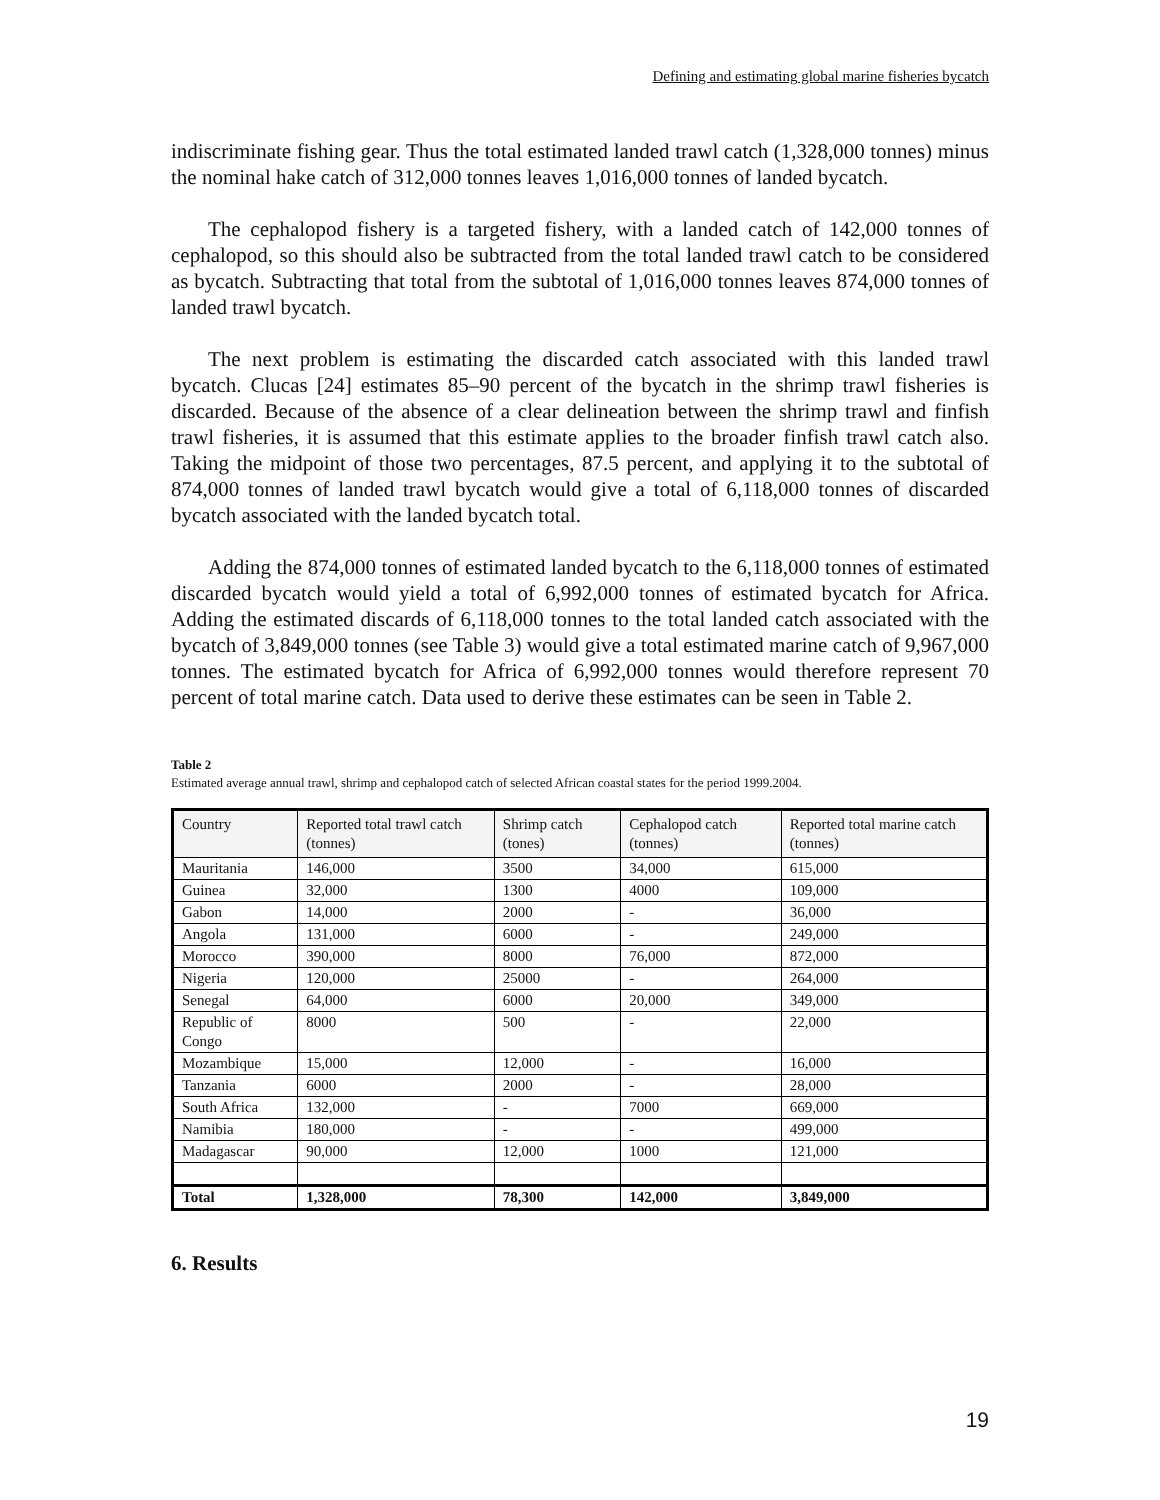Defining and estimating global marine fisheries bycatch
indiscriminate fishing gear. Thus the total estimated landed trawl catch (1,328,000 tonnes) minus the nominal hake catch of 312,000 tonnes leaves 1,016,000 tonnes of landed bycatch.
The cephalopod fishery is a targeted fishery, with a landed catch of 142,000 tonnes of cephalopod, so this should also be subtracted from the total landed trawl catch to be considered as bycatch. Subtracting that total from the subtotal of 1,016,000 tonnes leaves 874,000 tonnes of landed trawl bycatch.
The next problem is estimating the discarded catch associated with this landed trawl bycatch. Clucas [24] estimates 85–90 percent of the bycatch in the shrimp trawl fisheries is discarded. Because of the absence of a clear delineation between the shrimp trawl and finfish trawl fisheries, it is assumed that this estimate applies to the broader finfish trawl catch also. Taking the midpoint of those two percentages, 87.5 percent, and applying it to the subtotal of 874,000 tonnes of landed trawl bycatch would give a total of 6,118,000 tonnes of discarded bycatch associated with the landed bycatch total.
Adding the 874,000 tonnes of estimated landed bycatch to the 6,118,000 tonnes of estimated discarded bycatch would yield a total of 6,992,000 tonnes of estimated bycatch for Africa. Adding the estimated discards of 6,118,000 tonnes to the total landed catch associated with the bycatch of 3,849,000 tonnes (see Table 3) would give a total estimated marine catch of 9,967,000 tonnes. The estimated bycatch for Africa of 6,992,000 tonnes would therefore represent 70 percent of total marine catch. Data used to derive these estimates can be seen in Table 2.
Table 2
Estimated average annual trawl, shrimp and cephalopod catch of selected African coastal states for the period 1999.2004.
| Country | Reported total trawl catch (tonnes) | Shrimp catch (tones) | Cephalopod catch (tonnes) | Reported total marine catch (tonnes) |
| --- | --- | --- | --- | --- |
| Mauritania | 146,000 | 3500 | 34,000 | 615,000 |
| Guinea | 32,000 | 1300 | 4000 | 109,000 |
| Gabon | 14,000 | 2000 | - | 36,000 |
| Angola | 131,000 | 6000 | - | 249,000 |
| Morocco | 390,000 | 8000 | 76,000 | 872,000 |
| Nigeria | 120,000 | 25000 | - | 264,000 |
| Senegal | 64,000 | 6000 | 20,000 | 349,000 |
| Republic of Congo | 8000 | 500 | - | 22,000 |
| Mozambique | 15,000 | 12,000 | - | 16,000 |
| Tanzania | 6000 | 2000 | - | 28,000 |
| South Africa | 132,000 | - | 7000 | 669,000 |
| Namibia | 180,000 | - | - | 499,000 |
| Madagascar | 90,000 | 12,000 | 1000 | 121,000 |
| Total | 1,328,000 | 78,300 | 142,000 | 3,849,000 |
6. Results
19